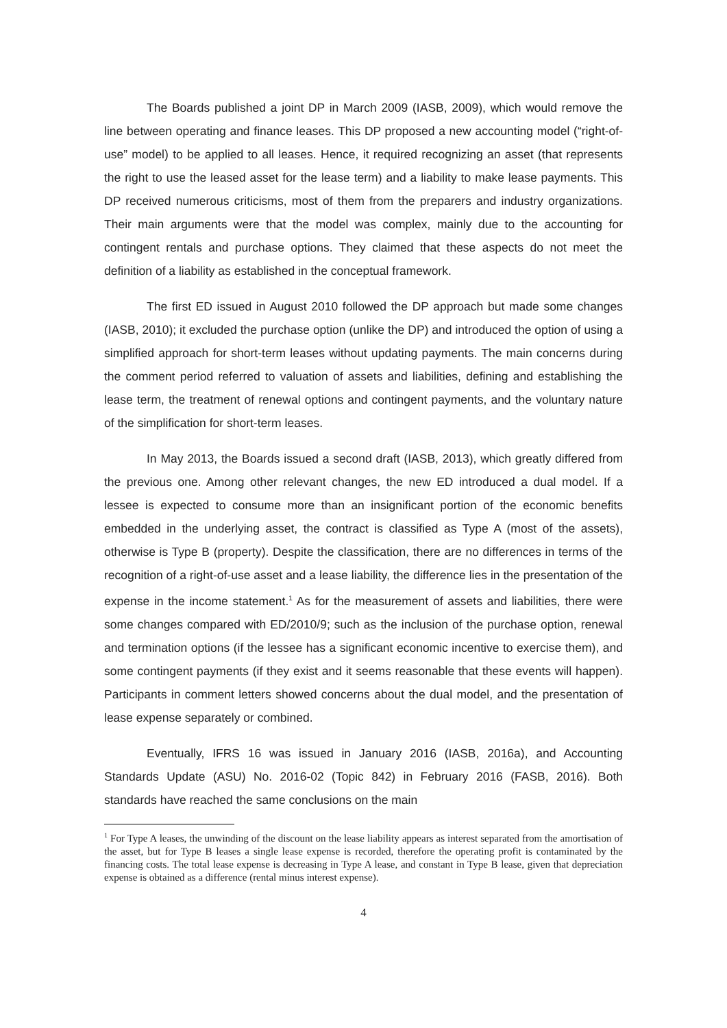The Boards published a joint DP in March 2009 (IASB, 2009), which would remove the line between operating and finance leases. This DP proposed a new accounting model (“right-of-use” model) to be applied to all leases. Hence, it required recognizing an asset (that represents the right to use the leased asset for the lease term) and a liability to make lease payments. This DP received numerous criticisms, most of them from the preparers and industry organizations. Their main arguments were that the model was complex, mainly due to the accounting for contingent rentals and purchase options. They claimed that these aspects do not meet the definition of a liability as established in the conceptual framework.
The first ED issued in August 2010 followed the DP approach but made some changes (IASB, 2010); it excluded the purchase option (unlike the DP) and introduced the option of using a simplified approach for short-term leases without updating payments. The main concerns during the comment period referred to valuation of assets and liabilities, defining and establishing the lease term, the treatment of renewal options and contingent payments, and the voluntary nature of the simplification for short-term leases.
In May 2013, the Boards issued a second draft (IASB, 2013), which greatly differed from the previous one. Among other relevant changes, the new ED introduced a dual model. If a lessee is expected to consume more than an insignificant portion of the economic benefits embedded in the underlying asset, the contract is classified as Type A (most of the assets), otherwise is Type B (property). Despite the classification, there are no differences in terms of the recognition of a right-of-use asset and a lease liability, the difference lies in the presentation of the expense in the income statement.<sup>1</sup> As for the measurement of assets and liabilities, there were some changes compared with ED/2010/9; such as the inclusion of the purchase option, renewal and termination options (if the lessee has a significant economic incentive to exercise them), and some contingent payments (if they exist and it seems reasonable that these events will happen). Participants in comment letters showed concerns about the dual model, and the presentation of lease expense separately or combined.
Eventually, IFRS 16 was issued in January 2016 (IASB, 2016a), and Accounting Standards Update (ASU) No. 2016-02 (Topic 842) in February 2016 (FASB, 2016). Both standards have reached the same conclusions on the main
<sup>1</sup> For Type A leases, the unwinding of the discount on the lease liability appears as interest separated from the amortisation of the asset, but for Type B leases a single lease expense is recorded, therefore the operating profit is contaminated by the financing costs. The total lease expense is decreasing in Type A lease, and constant in Type B lease, given that depreciation expense is obtained as a difference (rental minus interest expense).
4